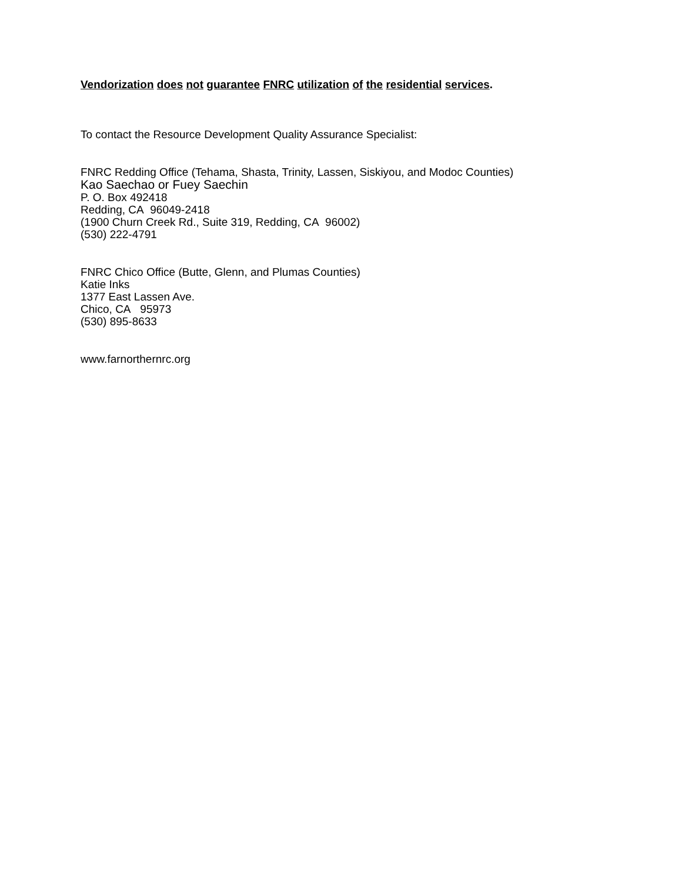Vendorization does not guarantee FNRC utilization of the residential services.
To contact the Resource Development Quality Assurance Specialist:
FNRC Redding Office (Tehama, Shasta, Trinity, Lassen, Siskiyou, and Modoc Counties)
Kao Saechao or Fuey Saechin
P. O. Box 492418
Redding, CA 96049-2418
(1900 Churn Creek Rd., Suite 319, Redding, CA 96002)
(530) 222-4791
FNRC Chico Office (Butte, Glenn, and Plumas Counties)
Katie Inks
1377 East Lassen Ave.
Chico, CA 95973
(530) 895-8633
www.farnorthernrc.org